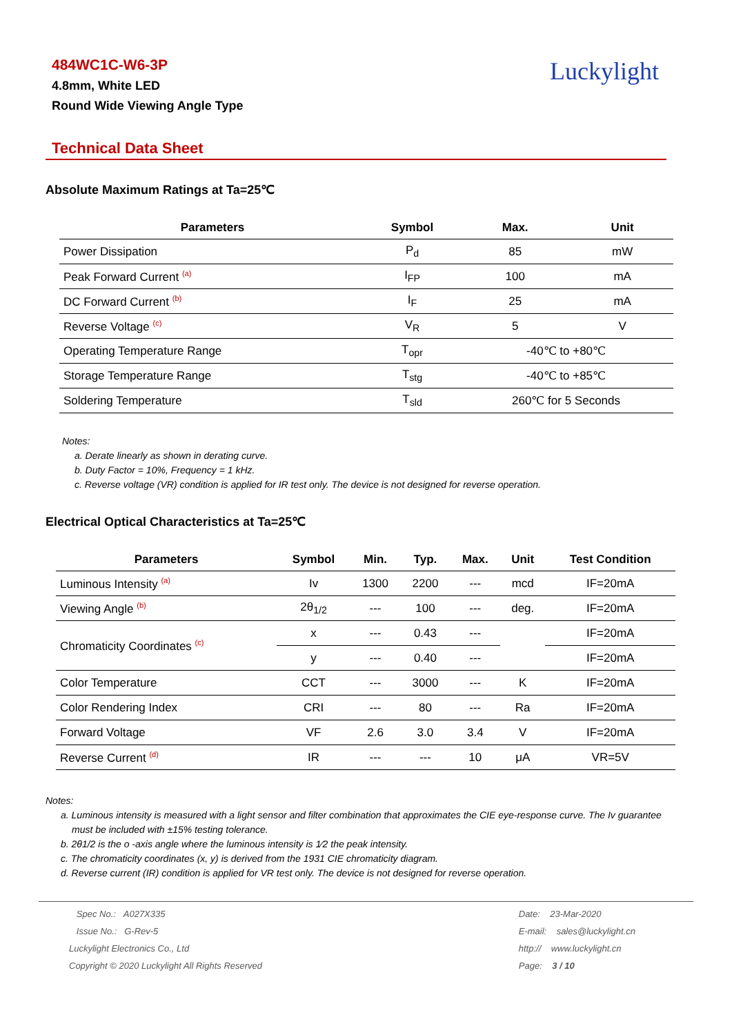484WC1C-W6-3P
4.8mm, White LED
Round Wide Viewing Angle Type
Luckylight
Technical Data Sheet
Absolute Maximum Ratings at Ta=25℃
| Parameters | Symbol | Max. | Unit |
| --- | --- | --- | --- |
| Power Dissipation | P<sub>d</sub> | 85 | mW |
| Peak Forward Current <sup>(a)</sup> | I<sub>FP</sub> | 100 | mA |
| DC Forward Current <sup>(b)</sup> | I<sub>F</sub> | 25 | mA |
| Reverse Voltage <sup>(c)</sup> | V<sub>R</sub> | 5 | V |
| Operating Temperature Range | T<sub>opr</sub> | -40℃ to +80℃ | |
| Storage Temperature Range | T<sub>stg</sub> | -40℃ to +85℃ | |
| Soldering Temperature | T<sub>sld</sub> | 260℃ for 5 Seconds | |
Notes:
a. Derate linearly as shown in derating curve.
b. Duty Factor = 10%, Frequency = 1 kHz.
c. Reverse voltage (VR) condition is applied for IR test only. The device is not designed for reverse operation.
Electrical Optical Characteristics at Ta=25℃
| Parameters | Symbol | Min. | Typ. | Max. | Unit | Test Condition |
| --- | --- | --- | --- | --- | --- | --- |
| Luminous Intensity <sup>(a)</sup> | Iv | 1300 | 2200 | --- | mcd | IF=20mA |
| Viewing Angle <sup>(b)</sup> | 2θ<sub>1/2</sub> | --- | 100 | --- | deg. | IF=20mA |
| Chromaticity Coordinates <sup>(c)</sup> | x | --- | 0.43 | --- | | IF=20mA |
| | y | --- | 0.40 | --- | | IF=20mA |
| Color Temperature | CCT | --- | 3000 | --- | K | IF=20mA |
| Color Rendering Index | CRI | --- | 80 | --- | Ra | IF=20mA |
| Forward Voltage | VF | 2.6 | 3.0 | 3.4 | V | IF=20mA |
| Reverse Current <sup>(d)</sup> | IR | --- | --- | 10 | μA | VR=5V |
Notes:
a. Luminous intensity is measured with a light sensor and filter combination that approximates the CIE eye-response curve. The Iv guarantee
must be included with ±15% testing tolerance.
b. 2θ1/2 is the o -axis angle where the luminous intensity is 1⁄2 the peak intensity.
c. The chromaticity coordinates (x, y) is derived from the 1931 CIE chromaticity diagram.
d. Reverse current (IR) condition is applied for VR test only. The device is not designed for reverse operation.
Spec No.: A027X335
Issue No.: G-Rev-5
Luckylight Electronics Co., Ltd
Copyright © 2020 Luckylight All Rights Reserved
Date: 23-Mar-2020
E-mail: sales@luckylight.cn
http:// www.luckylight.cn
Page: 3 / 10